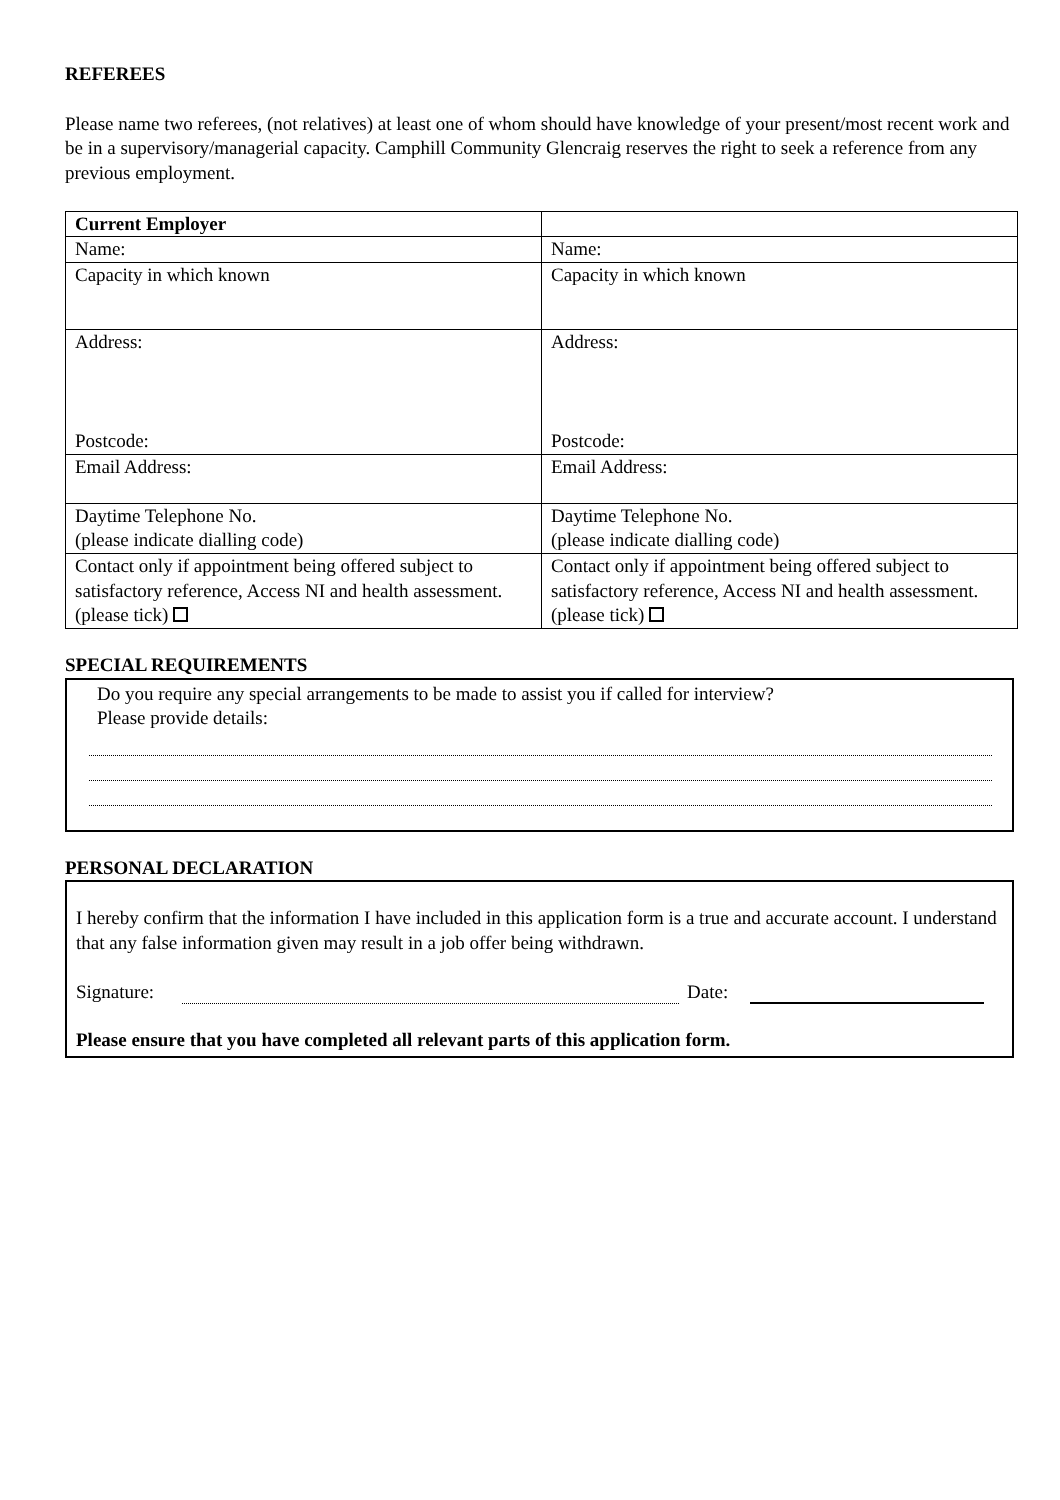REFEREES
Please name two referees, (not relatives) at least one of whom should have knowledge of your present/most recent work and be in a supervisory/managerial capacity. Camphill Community Glencraig reserves the right to seek a reference from any previous employment.
| Current Employer | |
| Name: | Name: |
| Capacity in which known | Capacity in which known |
| Address: Postcode: | Address: Postcode: |
| Email Address: | Email Address: |
| Daytime Telephone No. (please indicate dialling code) | Daytime Telephone No. (please indicate dialling code) |
| Contact only if appointment being offered subject to satisfactory reference, Access NI and health assessment. (please tick) | Contact only if appointment being offered subject to satisfactory reference, Access NI and health assessment. (please tick) |
SPECIAL REQUIREMENTS
Do you require any special arrangements to be made to assist you if called for interview?
Please provide details:
PERSONAL DECLARATION
I hereby confirm that the information I have included in this application form is a true and accurate account. I understand that any false information given may result in a job offer being withdrawn.
Signature: Date:
Please ensure that you have completed all relevant parts of this application form.